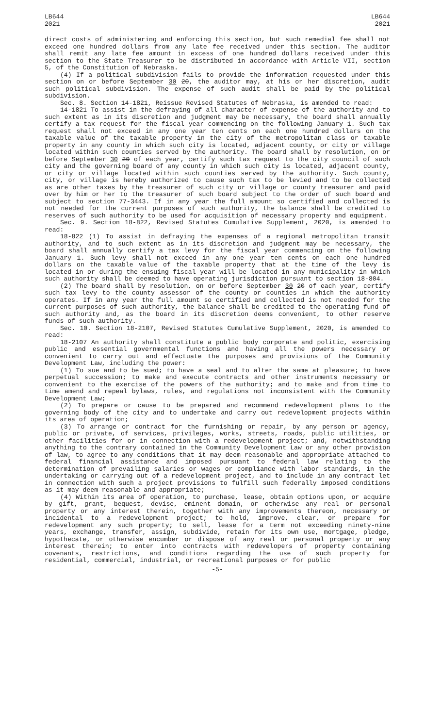LB644
2021
LB644
2021
direct costs of administering and enforcing this section, but such remedial fee shall not exceed one hundred dollars from any late fee received under this section. The auditor shall remit any late fee amount in excess of one hundred dollars received under this section to the State Treasurer to be distributed in accordance with Article VII, section 5, of the Constitution of Nebraska.
(4) If a political subdivision fails to provide the information requested under this section on or before September 30 20, the auditor may, at his or her discretion, audit such political subdivision. The expense of such audit shall be paid by the political subdivision.
Sec. 8. Section 14-1821, Reissue Revised Statutes of Nebraska, is amended to read:
14-1821 To assist in the defraying of all character of expense of the authority and to such extent as in its discretion and judgment may be necessary, the board shall annually certify a tax request for the fiscal year commencing on the following January 1. Such tax request shall not exceed in any one year ten cents on each one hundred dollars on the taxable value of the taxable property in the city of the metropolitan class or taxable property in any county in which such city is located, adjacent county, or city or village located within such counties served by the authority. The board shall by resolution, on or before September 30 20 of each year, certify such tax request to the city council of such city and the governing board of any county in which such city is located, adjacent county, or city or village located within such counties served by the authority. Such county, city, or village is hereby authorized to cause such tax to be levied and to be collected as are other taxes by the treasurer of such city or village or county treasurer and paid over by him or her to the treasurer of such board subject to the order of such board and subject to section 77-3443. If in any year the full amount so certified and collected is not needed for the current purposes of such authority, the balance shall be credited to reserves of such authority to be used for acquisition of necessary property and equipment.
Sec. 9. Section 18-822, Revised Statutes Cumulative Supplement, 2020, is amended to read:
18-822 (1) To assist in defraying the expenses of a regional metropolitan transit authority, and to such extent as in its discretion and judgment may be necessary, the board shall annually certify a tax levy for the fiscal year commencing on the following January 1. Such levy shall not exceed in any one year ten cents on each one hundred dollars on the taxable value of the taxable property that at the time of the levy is located in or during the ensuing fiscal year will be located in any municipality in which such authority shall be deemed to have operating jurisdiction pursuant to section 18-804.
(2) The board shall by resolution, on or before September 30 20 of each year, certify such tax levy to the county assessor of the county or counties in which the authority operates. If in any year the full amount so certified and collected is not needed for the current purposes of such authority, the balance shall be credited to the operating fund of such authority and, as the board in its discretion deems convenient, to other reserve funds of such authority.
Sec. 10. Section 18-2107, Revised Statutes Cumulative Supplement, 2020, is amended to read:
18-2107 An authority shall constitute a public body corporate and politic, exercising public and essential governmental functions and having all the powers necessary or convenient to carry out and effectuate the purposes and provisions of the Community Development Law, including the power:
(1) To sue and to be sued; to have a seal and to alter the same at pleasure; to have perpetual succession; to make and execute contracts and other instruments necessary or convenient to the exercise of the powers of the authority; and to make and from time to time amend and repeal bylaws, rules, and regulations not inconsistent with the Community Development Law;
(2) To prepare or cause to be prepared and recommend redevelopment plans to the governing body of the city and to undertake and carry out redevelopment projects within its area of operation;
(3) To arrange or contract for the furnishing or repair, by any person or agency, public or private, of services, privileges, works, streets, roads, public utilities, or other facilities for or in connection with a redevelopment project; and, notwithstanding anything to the contrary contained in the Community Development Law or any other provision of law, to agree to any conditions that it may deem reasonable and appropriate attached to federal financial assistance and imposed pursuant to federal law relating to the determination of prevailing salaries or wages or compliance with labor standards, in the undertaking or carrying out of a redevelopment project, and to include in any contract let in connection with such a project provisions to fulfill such federally imposed conditions as it may deem reasonable and appropriate;
(4) Within its area of operation, to purchase, lease, obtain options upon, or acquire by gift, grant, bequest, devise, eminent domain, or otherwise any real or personal property or any interest therein, together with any improvements thereon, necessary or incidental to a redevelopment project; to hold, improve, clear, or prepare for redevelopment any such property; to sell, lease for a term not exceeding ninety-nine years, exchange, transfer, assign, subdivide, retain for its own use, mortgage, pledge, hypothecate, or otherwise encumber or dispose of any real or personal property or any interest therein; to enter into contracts with redevelopers of property containing covenants, restrictions, and conditions regarding the use of such property for residential, commercial, industrial, or recreational purposes or for public
-5-